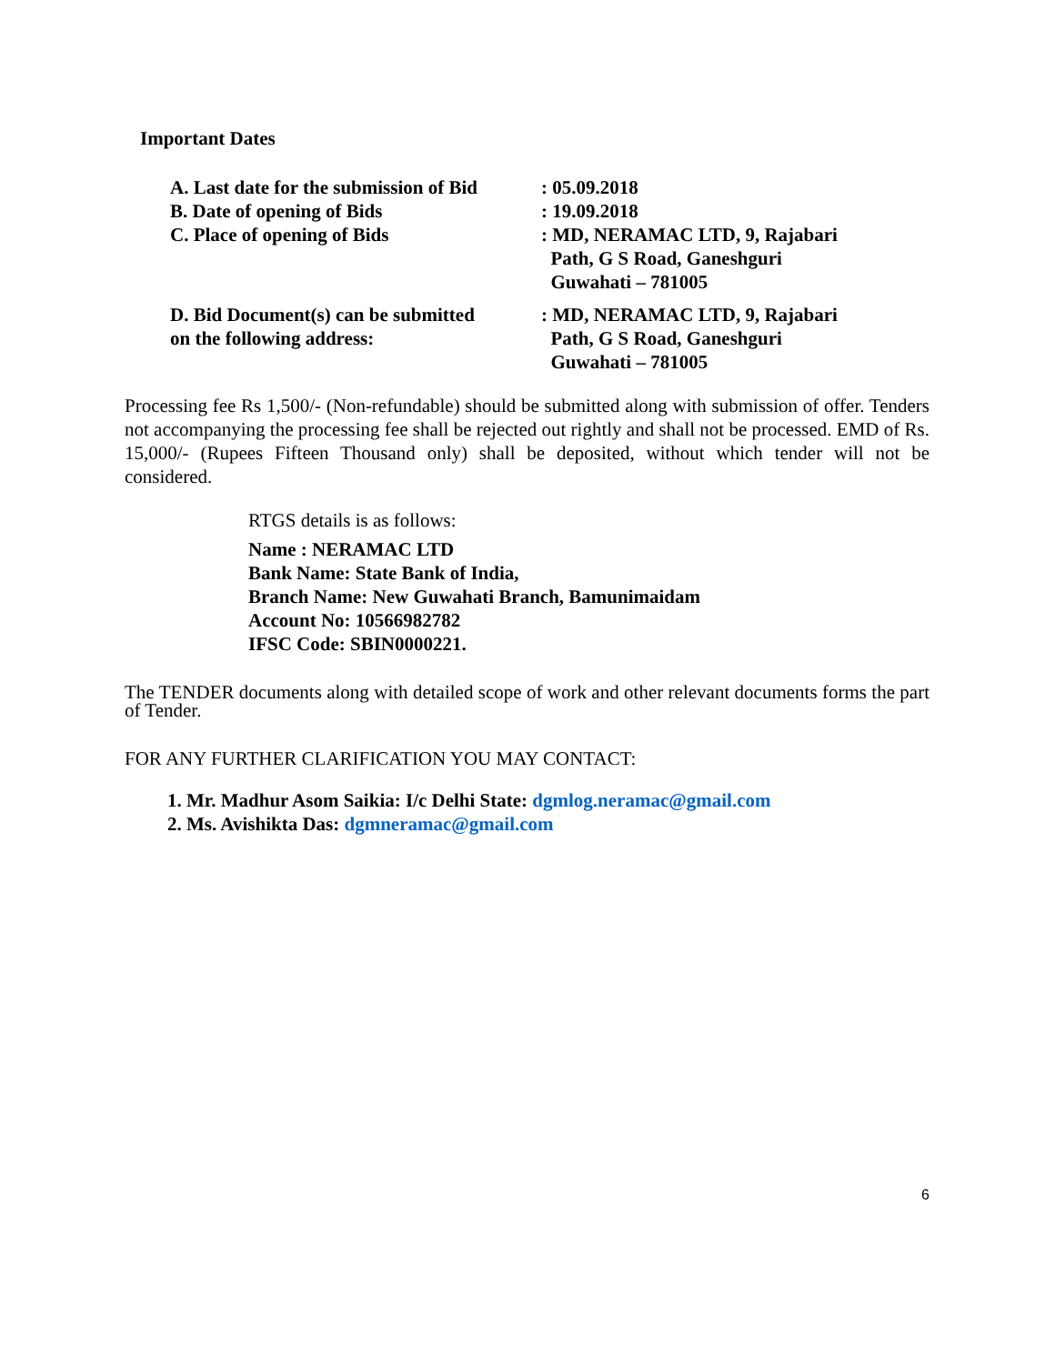Important Dates
| A. Last date for the submission of Bid | : 05.09.2018 |
| B. Date of opening of Bids | : 19.09.2018 |
| C. Place of opening of Bids | : MD, NERAMAC LTD, 9, Rajabari Path, G S Road, Ganeshguri Guwahati – 781005 |
| D. Bid Document(s) can be submitted on the following address: | : MD, NERAMAC LTD, 9, Rajabari Path, G S Road, Ganeshguri Guwahati – 781005 |
Processing fee Rs 1,500/- (Non-refundable) should be submitted along with submission of offer. Tenders not accompanying the processing fee shall be rejected out rightly and shall not be processed. EMD of Rs. 15,000/- (Rupees Fifteen Thousand only) shall be deposited, without which tender will not be considered.
RTGS details is as follows:
Name : NERAMAC LTD
Bank Name: State Bank of India,
Branch Name: New Guwahati Branch, Bamunimaidam
Account No: 10566982782
IFSC Code: SBIN0000221.
The TENDER documents along with detailed scope of work and other relevant documents forms the part of Tender.
FOR ANY FURTHER CLARIFICATION YOU MAY CONTACT:
1. Mr. Madhur Asom Saikia: I/c Delhi State: dgmlog.neramac@gmail.com
2. Ms. Avishikta Das: dgmneramac@gmail.com
6